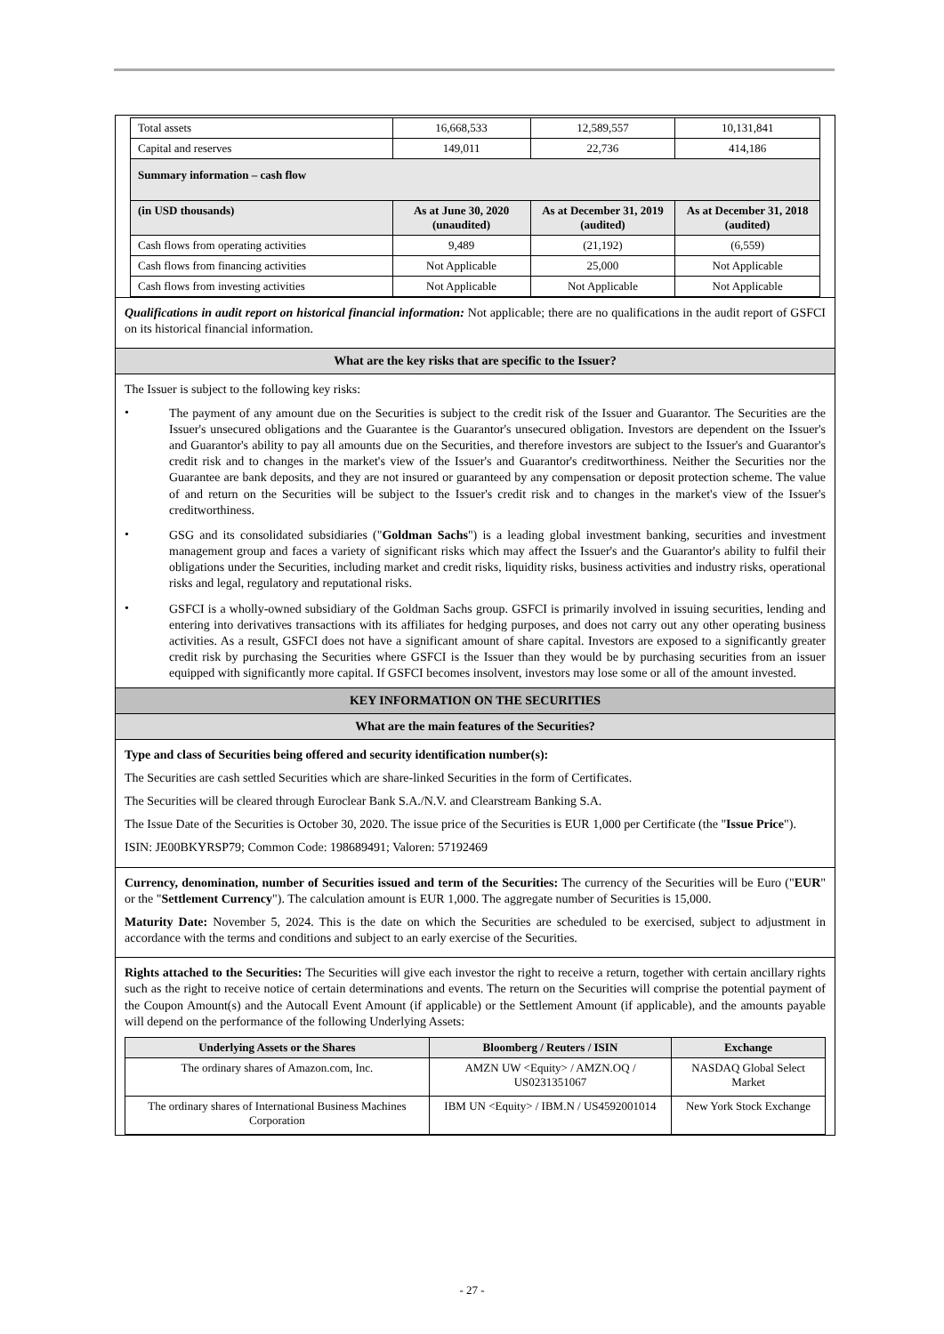| Total assets | 16,668,533 | 12,589,557 | 10,131,841 |
| Capital and reserves | 149,011 | 22,736 | 414,186 |
| Summary information – cash flow | | | |
| (in USD thousands) | As at June 30, 2020 (unaudited) | As at December 31, 2019 (audited) | As at December 31, 2018 (audited) |
| Cash flows from operating activities | 9,489 | (21,192) | (6,559) |
| Cash flows from financing activities | Not Applicable | 25,000 | Not Applicable |
| Cash flows from investing activities | Not Applicable | Not Applicable | Not Applicable |
Qualifications in audit report on historical financial information: Not applicable; there are no qualifications in the audit report of GSFCI on its historical financial information.
What are the key risks that are specific to the Issuer?
The Issuer is subject to the following key risks:
•
The payment of any amount due on the Securities is subject to the credit risk of the Issuer and Guarantor. The Securities are the Issuer's unsecured obligations and the Guarantee is the Guarantor's unsecured obligation. Investors are dependent on the Issuer's and Guarantor's ability to pay all amounts due on the Securities, and therefore investors are subject to the Issuer's and Guarantor's credit risk and to changes in the market's view of the Issuer's and Guarantor's creditworthiness. Neither the Securities nor the Guarantee are bank deposits, and they are not insured or guaranteed by any compensation or deposit protection scheme. The value of and return on the Securities will be subject to the Issuer's credit risk and to changes in the market's view of the Issuer's creditworthiness.
•
GSG and its consolidated subsidiaries ("Goldman Sachs") is a leading global investment banking, securities and investment management group and faces a variety of significant risks which may affect the Issuer's and the Guarantor's ability to fulfil their obligations under the Securities, including market and credit risks, liquidity risks, business activities and industry risks, operational risks and legal, regulatory and reputational risks.
•
GSFCI is a wholly-owned subsidiary of the Goldman Sachs group. GSFCI is primarily involved in issuing securities, lending and entering into derivatives transactions with its affiliates for hedging purposes, and does not carry out any other operating business activities. As a result, GSFCI does not have a significant amount of share capital. Investors are exposed to a significantly greater credit risk by purchasing the Securities where GSFCI is the Issuer than they would be by purchasing securities from an issuer equipped with significantly more capital. If GSFCI becomes insolvent, investors may lose some or all of the amount invested.
KEY INFORMATION ON THE SECURITIES
What are the main features of the Securities?
Type and class of Securities being offered and security identification number(s):
The Securities are cash settled Securities which are share-linked Securities in the form of Certificates.
The Securities will be cleared through Euroclear Bank S.A./N.V. and Clearstream Banking S.A.
The Issue Date of the Securities is October 30, 2020. The issue price of the Securities is EUR 1,000 per Certificate (the "Issue Price").
ISIN: JE00BKYRSP79; Common Code: 198689491; Valoren: 57192469
Currency, denomination, number of Securities issued and term of the Securities: The currency of the Securities will be Euro ("EUR" or the "Settlement Currency"). The calculation amount is EUR 1,000. The aggregate number of Securities is 15,000.
Maturity Date: November 5, 2024. This is the date on which the Securities are scheduled to be exercised, subject to adjustment in accordance with the terms and conditions and subject to an early exercise of the Securities.
Rights attached to the Securities: The Securities will give each investor the right to receive a return, together with certain ancillary rights such as the right to receive notice of certain determinations and events. The return on the Securities will comprise the potential payment of the Coupon Amount(s) and the Autocall Event Amount (if applicable) or the Settlement Amount (if applicable), and the amounts payable will depend on the performance of the following Underlying Assets:
| Underlying Assets or the Shares | Bloomberg / Reuters / ISIN | Exchange |
| --- | --- | --- |
| The ordinary shares of Amazon.com, Inc. | AMZN UW <Equity> / AMZN.OQ / US0231351067 | NASDAQ Global Select Market |
| The ordinary shares of International Business Machines Corporation | IBM UN <Equity> / IBM.N / US4592001014 | New York Stock Exchange |
- 27 -